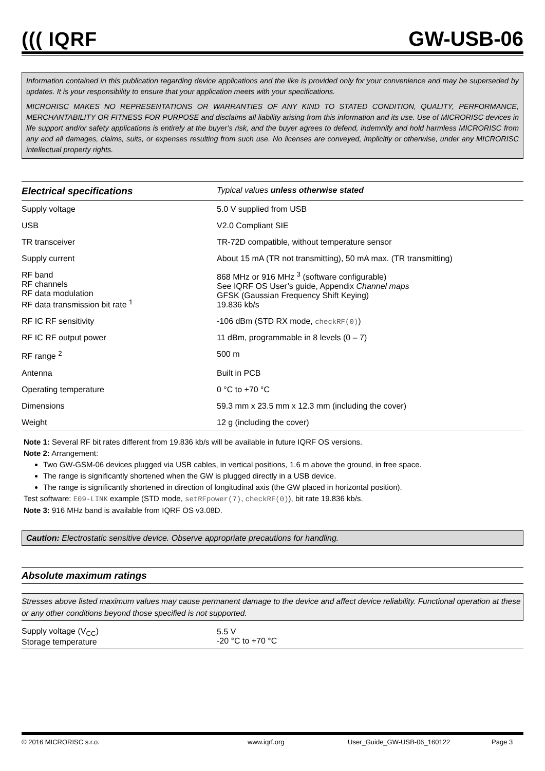((( IQRF
GW-USB-06
Information contained in this publication regarding device applications and the like is provided only for your convenience and may be superseded by updates. It is your responsibility to ensure that your application meets with your specifications.
MICRORISC MAKES NO REPRESENTATIONS OR WARRANTIES OF ANY KIND TO STATED CONDITION, QUALITY, PERFORMANCE, MERCHANTABILITY OR FITNESS FOR PURPOSE and disclaims all liability arising from this information and its use. Use of MICRORISC devices in life support and/or safety applications is entirely at the buyer’s risk, and the buyer agrees to defend, indemnify and hold harmless MICRORISC from any and all damages, claims, suits, or expenses resulting from such use. No licenses are conveyed, implicitly or otherwise, under any MICRORISC intellectual property rights.
| Electrical specifications | Typical values unless otherwise stated |
| --- | --- |
| Supply voltage | 5.0 V supplied from USB |
| USB | V2.0 Compliant SIE |
| TR transceiver | TR-72D compatible, without temperature sensor |
| Supply current | About 15 mA (TR not transmitting), 50 mA max. (TR transmitting) |
| RF band RF channels RF data modulation RF data transmission bit rate <sup>1</sup> | 868 MHz or 916 MHz <sup>3</sup> (software configurable) See IQRF OS User’s guide, Appendix Channel maps GFSK (Gaussian Frequency Shift Keying) 19.836 kb/s |
| RF IC RF sensitivity | -106 dBm (STD RX mode, checkRF(0) ) |
| RF IC RF output power | 11 dBm, programmable in 8 levels (0 – 7) |
| RF range <sup>2</sup> | 500 m |
| Antenna | Built in PCB |
| Operating temperature | 0 °C to +70 °C |
| Dimensions | 59.3 mm x 23.5 mm x 12.3 mm (including the cover) |
| Weight | 12 g (including the cover) |
Note 1: Several RF bit rates different from 19.836 kb/s will be available in future IQRF OS versions.
Note 2: Arrangement:
Two GW-GSM-06 devices plugged via USB cables, in vertical positions, 1.6 m above the ground, in free space.
The range is significantly shortened when the GW is plugged directly in a USB device.
The range is significantly shortened in direction of longitudinal axis (the GW placed in horizontal position).
Test software: E09-LINK example (STD mode, setRFpower(7), checkRF(0)), bit rate 19.836 kb/s.
Note 3: 916 MHz band is available from IQRF OS v3.08D.
Caution: Electrostatic sensitive device. Observe appropriate precautions for handling.
Absolute maximum ratings
Stresses above listed maximum values may cause permanent damage to the device and affect device reliability. Functional operation at these or any other conditions beyond those specified is not supported.
| Supply voltage (V<sub>CC</sub>) Storage temperature | 5.5 V -20 °C to +70 °C |
© 2016 MICRORISC s.r.o. www.iqrf.org User_Guide_GW-USB-06_160122 Page 3